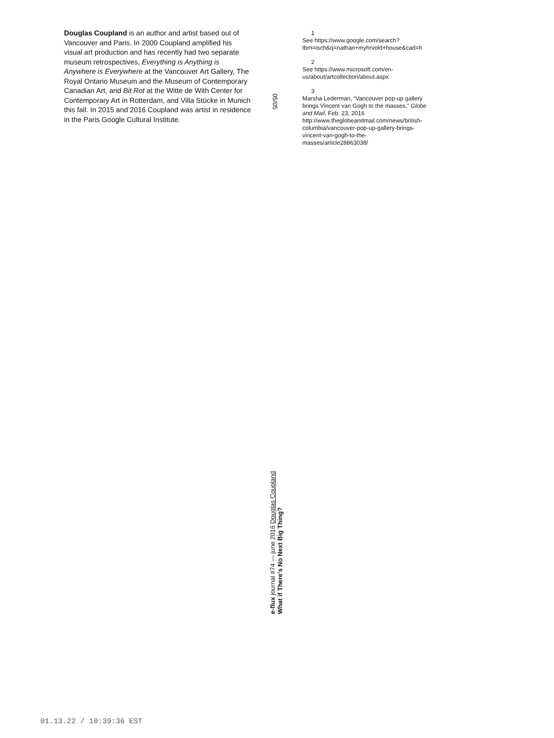Douglas Coupland is an author and artist based out of Vancouver and Paris. In 2000 Coupland amplified his visual art production and has recently had two separate museum retrospectives, Everything is Anything is Anywhere is Everywhere at the Vancouver Art Gallery, The Royal Ontario Museum and the Museum of Contemporary Canadian Art, and Bit Rot at the Witte de With Center for Contemporary Art in Rotterdam, and Villa Stücke in Munich this fall. In 2015 and 2016 Coupland was artist in residence in the Paris Google Cultural Institute.
05/05
1
See https://www.google.com/search?tbm=isch&q=nathan+myhrvold+house&cad=h
2
See https://www.microsoft.com/en-us/about/artcollection/about.aspx
3
Marsha Lederman, “Vancouver pop-up gallery brings Vincent van Gogh to the masses,” Globe and Mail, Feb. 23, 2016 http://www.theglobeandmail.com/news/british-columbia/vancouver-pop-up-gallery-brings-vincent-van-gogh-to-the-masses/article28863038/
e-flux journal #74 — june 2016 Douglas Coupland
What if There’s No Next Big Thing?
01.13.22 / 10:39:36 EST